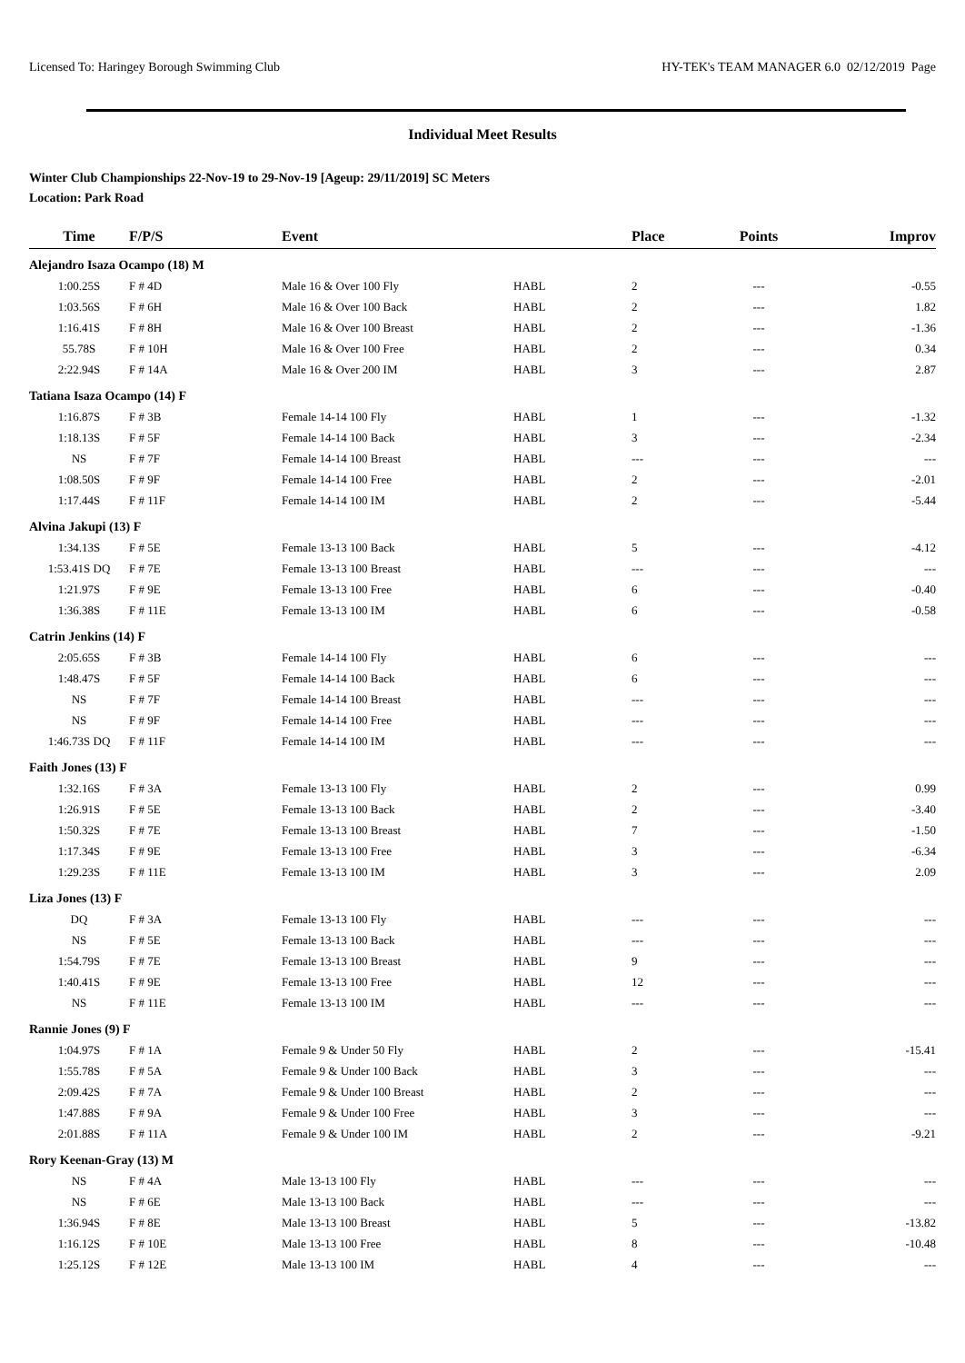Licensed To: Haringey Borough Swimming Club HY-TEK's TEAM MANAGER 6.0 02/12/2019 Page
Individual Meet Results
Winter Club Championships 22-Nov-19 to 29-Nov-19 [Ageup: 29/11/2019] SC Meters
Location: Park Road
| Time | F/P/S | Event | | Place | Points | Improv |
| --- | --- | --- | --- | --- | --- | --- |
| Alejandro Isaza Ocampo (18) M | | | | | | |
| 1:00.25S | F # 4D | Male 16 & Over 100 Fly | HABL | 2 | --- | -0.55 |
| 1:03.56S | F # 6H | Male 16 & Over 100 Back | HABL | 2 | --- | 1.82 |
| 1:16.41S | F # 8H | Male 16 & Over 100 Breast | HABL | 2 | --- | -1.36 |
| 55.78S | F # 10H | Male 16 & Over 100 Free | HABL | 2 | --- | 0.34 |
| 2:22.94S | F # 14A | Male 16 & Over 200 IM | HABL | 3 | --- | 2.87 |
| Tatiana Isaza Ocampo (14) F | | | | | | |
| 1:16.87S | F # 3B | Female 14-14 100 Fly | HABL | 1 | --- | -1.32 |
| 1:18.13S | F # 5F | Female 14-14 100 Back | HABL | 3 | --- | -2.34 |
| NS | F # 7F | Female 14-14 100 Breast | HABL | --- | --- | --- |
| 1:08.50S | F # 9F | Female 14-14 100 Free | HABL | 2 | --- | -2.01 |
| 1:17.44S | F # 11F | Female 14-14 100 IM | HABL | 2 | --- | -5.44 |
| Alvina Jakupi (13) F | | | | | | |
| 1:34.13S | F # 5E | Female 13-13 100 Back | HABL | 5 | --- | -4.12 |
| 1:53.41S DQ | F # 7E | Female 13-13 100 Breast | HABL | --- | --- | --- |
| 1:21.97S | F # 9E | Female 13-13 100 Free | HABL | 6 | --- | -0.40 |
| 1:36.38S | F # 11E | Female 13-13 100 IM | HABL | 6 | --- | -0.58 |
| Catrin Jenkins (14) F | | | | | | |
| 2:05.65S | F # 3B | Female 14-14 100 Fly | HABL | 6 | --- | --- |
| 1:48.47S | F # 5F | Female 14-14 100 Back | HABL | 6 | --- | --- |
| NS | F # 7F | Female 14-14 100 Breast | HABL | --- | --- | --- |
| NS | F # 9F | Female 14-14 100 Free | HABL | --- | --- | --- |
| 1:46.73S DQ | F # 11F | Female 14-14 100 IM | HABL | --- | --- | --- |
| Faith Jones (13) F | | | | | | |
| 1:32.16S | F # 3A | Female 13-13 100 Fly | HABL | 2 | --- | 0.99 |
| 1:26.91S | F # 5E | Female 13-13 100 Back | HABL | 2 | --- | -3.40 |
| 1:50.32S | F # 7E | Female 13-13 100 Breast | HABL | 7 | --- | -1.50 |
| 1:17.34S | F # 9E | Female 13-13 100 Free | HABL | 3 | --- | -6.34 |
| 1:29.23S | F # 11E | Female 13-13 100 IM | HABL | 3 | --- | 2.09 |
| Liza Jones (13) F | | | | | | |
| DQ | F # 3A | Female 13-13 100 Fly | HABL | --- | --- | --- |
| NS | F # 5E | Female 13-13 100 Back | HABL | --- | --- | --- |
| 1:54.79S | F # 7E | Female 13-13 100 Breast | HABL | 9 | --- | --- |
| 1:40.41S | F # 9E | Female 13-13 100 Free | HABL | 12 | --- | --- |
| NS | F # 11E | Female 13-13 100 IM | HABL | --- | --- | --- |
| Rannie Jones (9) F | | | | | | |
| 1:04.97S | F # 1A | Female 9 & Under 50 Fly | HABL | 2 | --- | -15.41 |
| 1:55.78S | F # 5A | Female 9 & Under 100 Back | HABL | 3 | --- | --- |
| 2:09.42S | F # 7A | Female 9 & Under 100 Breast | HABL | 2 | --- | --- |
| 1:47.88S | F # 9A | Female 9 & Under 100 Free | HABL | 3 | --- | --- |
| 2:01.88S | F # 11A | Female 9 & Under 100 IM | HABL | 2 | --- | -9.21 |
| Rory Keenan-Gray (13) M | | | | | | |
| NS | F # 4A | Male 13-13 100 Fly | HABL | --- | --- | --- |
| NS | F # 6E | Male 13-13 100 Back | HABL | --- | --- | --- |
| 1:36.94S | F # 8E | Male 13-13 100 Breast | HABL | 5 | --- | -13.82 |
| 1:16.12S | F # 10E | Male 13-13 100 Free | HABL | 8 | --- | -10.48 |
| 1:25.12S | F # 12E | Male 13-13 100 IM | HABL | 4 | --- | --- |